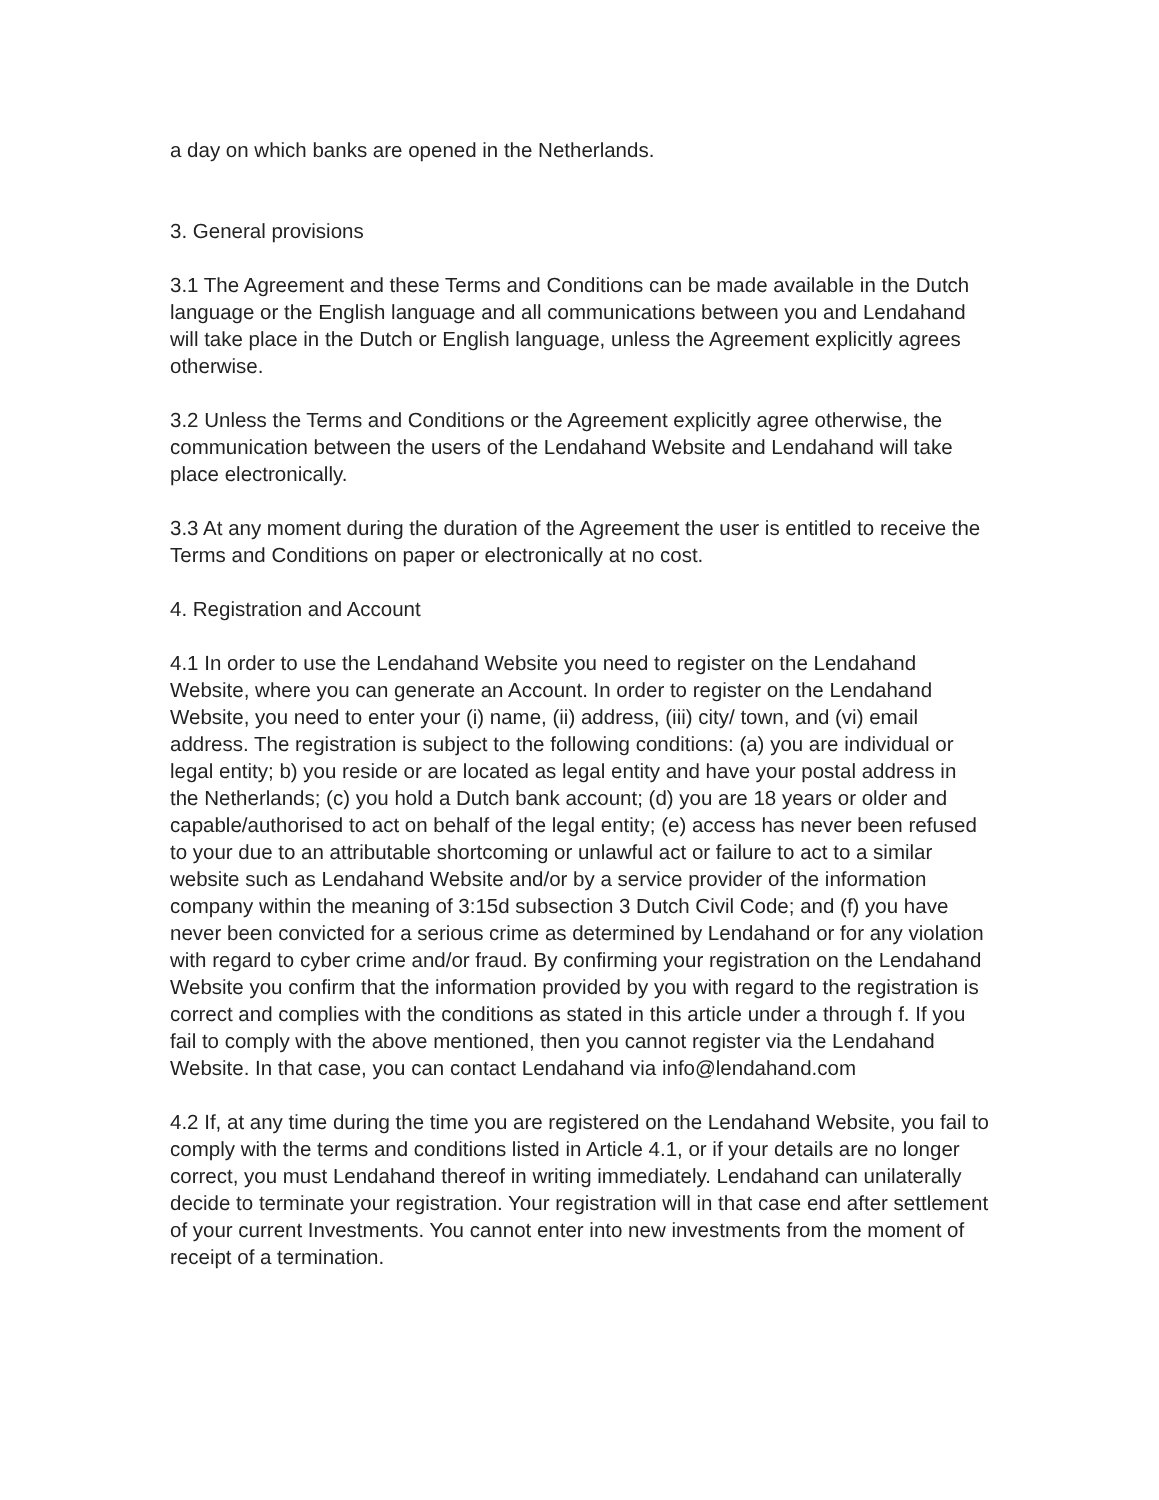a day on which banks are opened in the Netherlands.
3. General provisions
3.1 The Agreement and these Terms and Conditions can be made available in the Dutch language or the English language and all communications between you and Lendahand will take place in the Dutch or English language, unless the Agreement explicitly agrees otherwise.
3.2 Unless the Terms and Conditions or the Agreement explicitly agree otherwise, the communication between the users of the Lendahand Website and Lendahand will take place electronically.
3.3 At any moment during the duration of the Agreement the user is entitled to receive the Terms and Conditions on paper or electronically at no cost.
4. Registration and Account
4.1 In order to use the Lendahand Website you need to register on the Lendahand Website, where you can generate an Account. In order to register on the Lendahand Website, you need to enter your (i) name, (ii) address, (iii) city/ town, and (vi) email address. The registration is subject to the following conditions: (a) you are individual or legal entity; b) you reside or are located as legal entity and have your postal address in the Netherlands; (c) you hold a Dutch bank account; (d) you are 18 years or older and capable/authorised to act on behalf of the legal entity; (e) access has never been refused to your due to an attributable shortcoming or unlawful act or failure to act to a similar website such as Lendahand Website and/or by a service provider of the information company within the meaning of 3:15d subsection 3 Dutch Civil Code; and (f) you have never been convicted for a serious crime as determined by Lendahand or for any violation with regard to cyber crime and/or fraud. By confirming your registration on the Lendahand Website you confirm that the information provided by you with regard to the registration is correct and complies with the conditions as stated in this article under a through f. If you fail to comply with the above mentioned, then you cannot register via the Lendahand Website. In that case, you can contact Lendahand via info@lendahand.com
4.2 If, at any time during the time you are registered on the Lendahand Website, you fail to comply with the terms and conditions listed in Article 4.1, or if your details are no longer correct, you must Lendahand thereof in writing immediately. Lendahand can unilaterally decide to terminate your registration. Your registration will in that case end after settlement of your current Investments. You cannot enter into new investments from the moment of receipt of a termination.